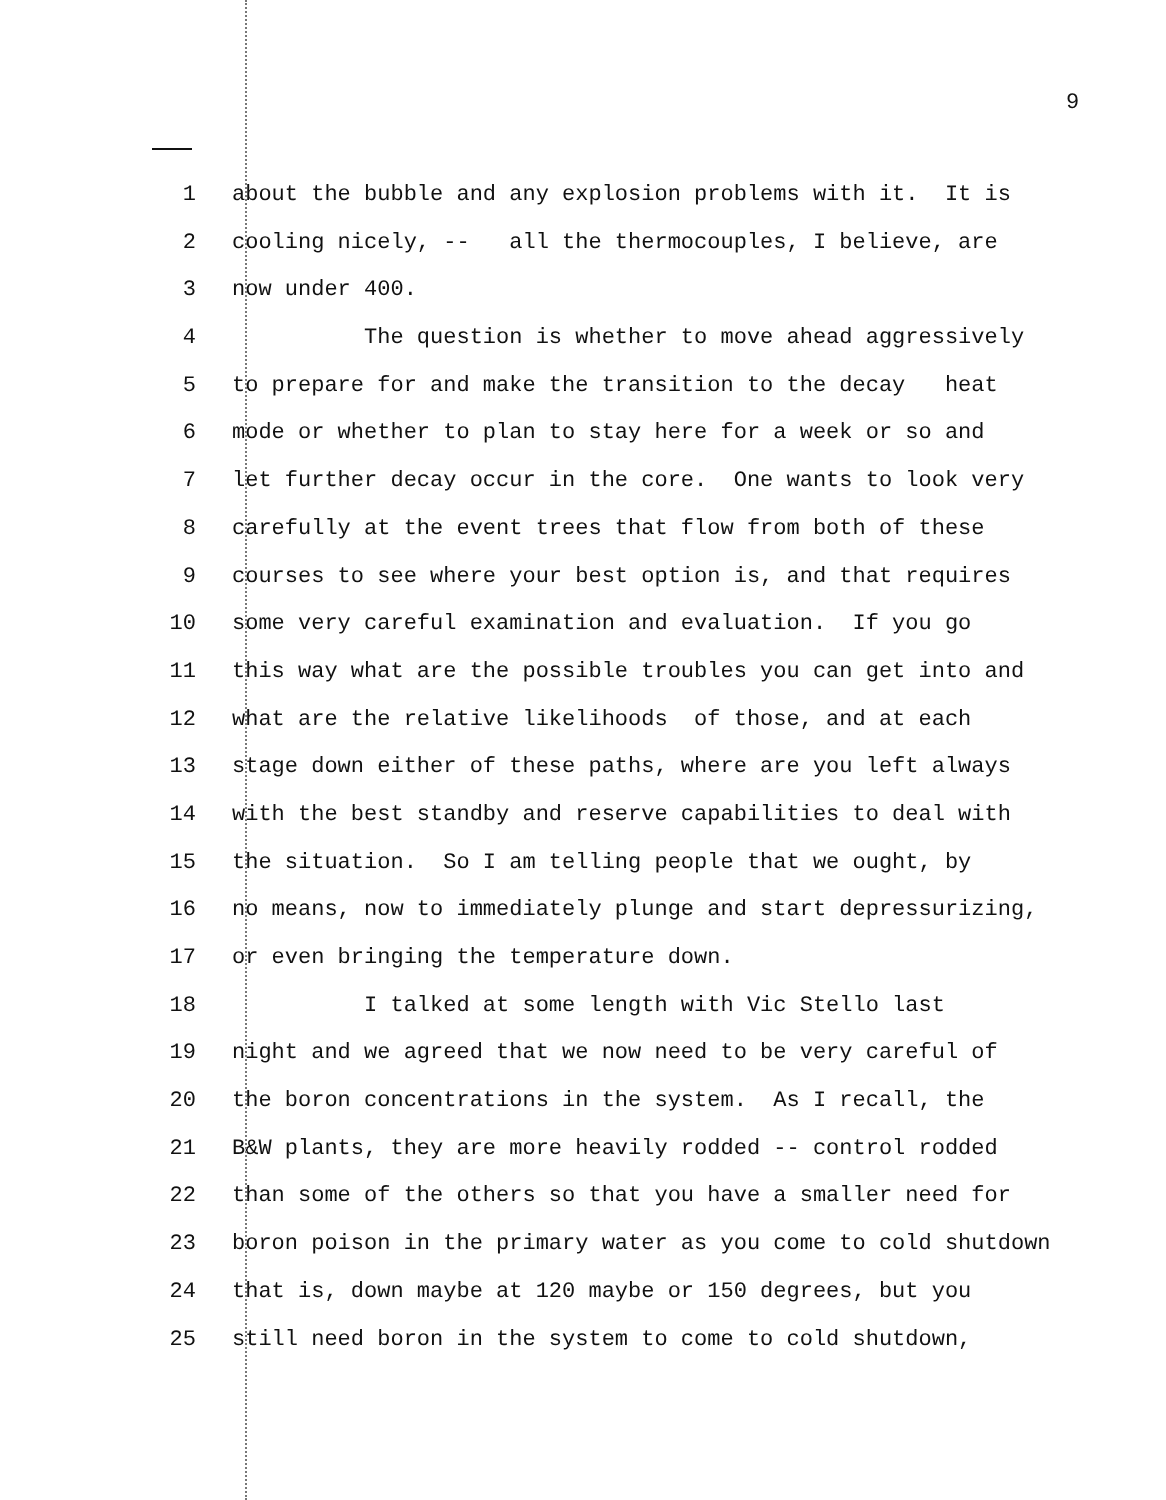9
1 about the bubble and any explosion problems with it. It is
2 cooling nicely, -- all the thermocouples, I believe, are
3 now under 400.
4 The question is whether to move ahead aggressively
5 to prepare for and make the transition to the decay heat
6 mode or whether to plan to stay here for a week or so and
7 let further decay occur in the core. One wants to look very
8 carefully at the event trees that flow from both of these
9 courses to see where your best option is, and that requires
10 some very careful examination and evaluation. If you go
11 this way what are the possible troubles you can get into and
12 what are the relative likelihoods of those, and at each
13 stage down either of these paths, where are you left always
14 with the best standby and reserve capabilities to deal with
15 the situation. So I am telling people that we ought, by
16 no means, now to immediately plunge and start depressurizing,
17 or even bringing the temperature down.
18 I talked at some length with Vic Stello last
19 night and we agreed that we now need to be very careful of
20 the boron concentrations in the system. As I recall, the
21 B&W plants, they are more heavily rodded -- control rodded
22 than some of the others so that you have a smaller need for
23 boron poison in the primary water as you come to cold shutdown
24 that is, down maybe at 120 maybe or 150 degrees, but you
25 still need boron in the system to come to cold shutdown,